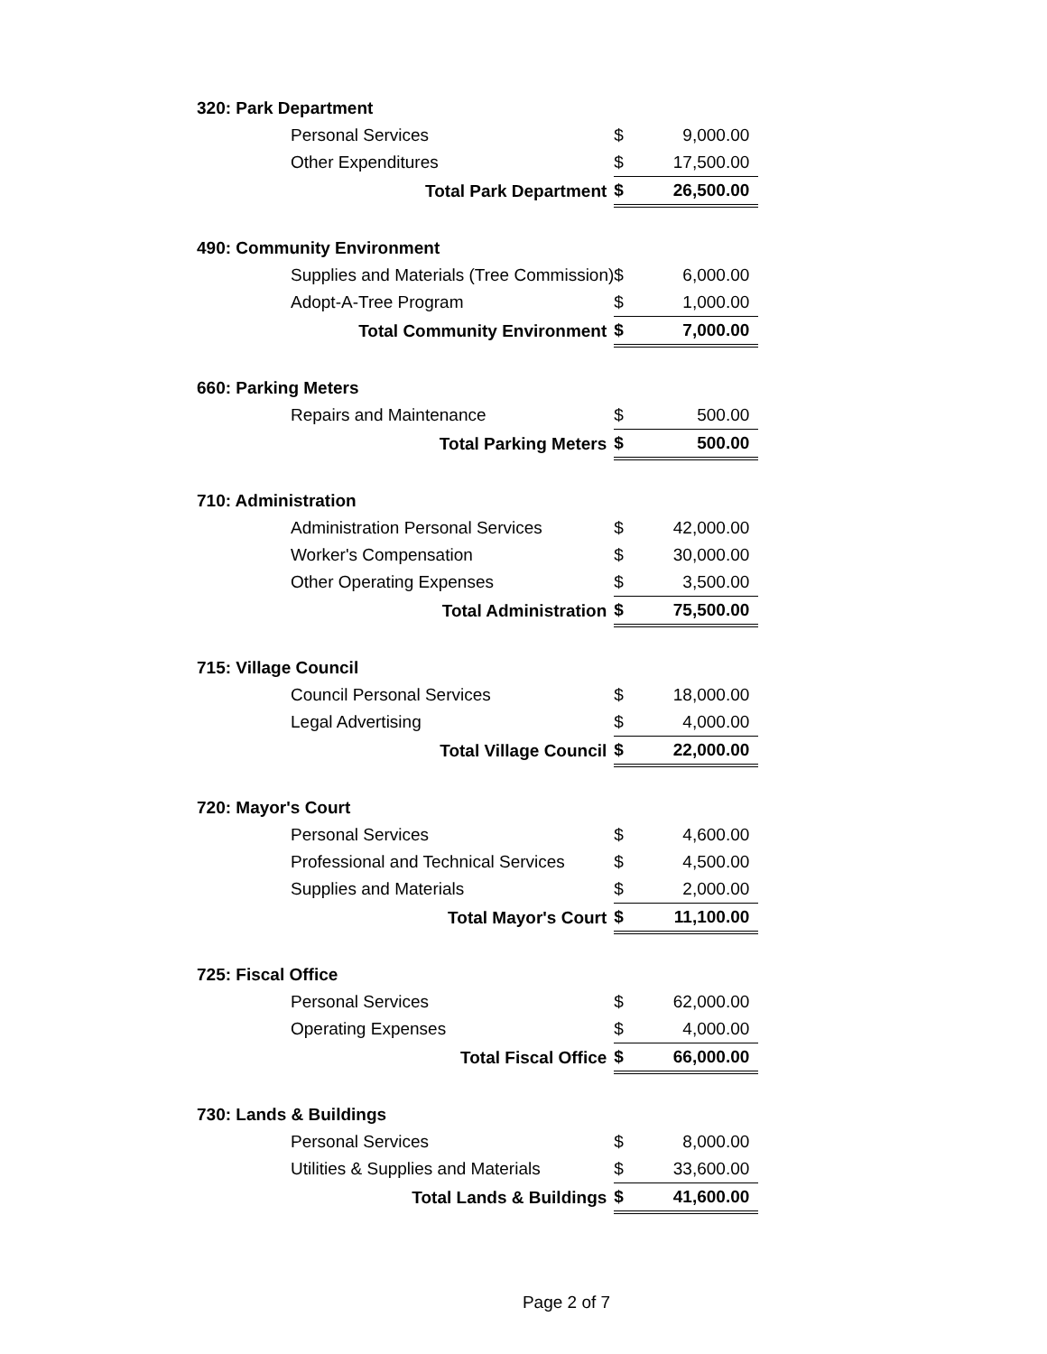| 320: Park Department | | |
| Personal Services | $ | 9,000.00 |
| Other Expenditures | $ | 17,500.00 |
| Total Park Department | $ | 26,500.00 |
| 490: Community Environment | | |
| Supplies and Materials (Tree Commission) | $ | 6,000.00 |
| Adopt-A-Tree Program | $ | 1,000.00 |
| Total Community Environment | $ | 7,000.00 |
| 660: Parking Meters | | |
| Repairs and Maintenance | $ | 500.00 |
| Total Parking Meters | $ | 500.00 |
| 710: Administration | | |
| Administration Personal Services | $ | 42,000.00 |
| Worker's Compensation | $ | 30,000.00 |
| Other Operating Expenses | $ | 3,500.00 |
| Total Administration | $ | 75,500.00 |
| 715: Village Council | | |
| Council Personal Services | $ | 18,000.00 |
| Legal Advertising | $ | 4,000.00 |
| Total Village Council | $ | 22,000.00 |
| 720: Mayor's Court | | |
| Personal Services | $ | 4,600.00 |
| Professional and Technical Services | $ | 4,500.00 |
| Supplies and Materials | $ | 2,000.00 |
| Total Mayor's Court | $ | 11,100.00 |
| 725: Fiscal Office | | |
| Personal Services | $ | 62,000.00 |
| Operating Expenses | $ | 4,000.00 |
| Total Fiscal Office | $ | 66,000.00 |
| 730: Lands & Buildings | | |
| Personal Services | $ | 8,000.00 |
| Utilities & Supplies and Materials | $ | 33,600.00 |
| Total Lands & Buildings | $ | 41,600.00 |
Page 2 of 7